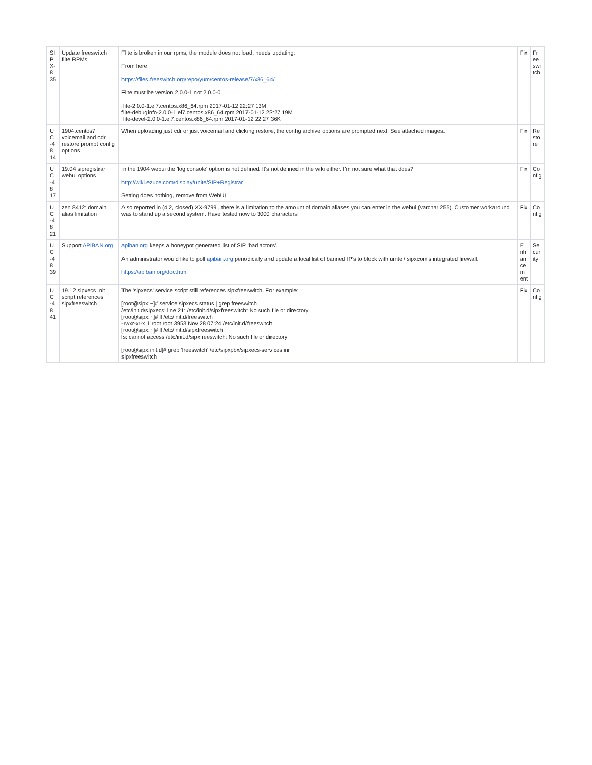| SI P X- 8 35 | Update freeswitch flite RPMs | Flite is broken in our rpms, the module does not load, needs updating: From here https://files.freeswitch.org/repo/yum/centos-release/7/x86_64/ Flite must be version 2.0.0-1 not 2.0.0-0 flite-2.0.0-1.el7.centos.x86_64.rpm 2017-01-12 22:27 13M flite-debuginfo-2.0.0-1.el7.centos.x86_64.rpm 2017-01-12 22:27 19M flite-devel-2.0.0-1.el7.centos.x86_64.rpm 2017-01-12 22:27 36K | Fix | Fr ee swi tch |
| U C -4 8 14 | 1904.centos7 voicemail and cdr restore prompt config options | When uploading just cdr or just voicemail and clicking restore, the config archive options are prompted next. See attached images. | Fix | Re sto re |
| U C -4 8 17 | 19.04 sipregistrar webui options | In the 1904 webui the 'log console' option is not defined. It's not defined in the wiki either. I'm not sure what that does? http://wiki.ezuce.com/display/unite/SIP+Registrar Setting does nothing, remove from WebUI | Fix | Co nfig |
| U C -4 8 21 | zen 8412: domain alias limitation | Also reported in (4.2, closed) XX-9799 , there is a limitation to the amount of domain aliases you can enter in the webui (varchar 255). Customer workaround was to stand up a second system. Have tested now to 3000 characters | Fix | Co nfig |
| U C -4 8 39 | Support APIBAN.org | apiban.org keeps a honeypot generated list of SIP 'bad actors'. An administrator would like to poll apiban.org periodically and update a local list of banned IP's to block with unite / sipxcom's integrated firewall. https://apiban.org/doc.html | E nh an ce m ent | Se cur ity |
| U C -4 8 41 | 19.12 sipxecs init script references sipxfreeswitch | The 'sipxecs' service script still references sipxfreeswitch. For example: [root@sipx ~]# service sipxecs status / grep freeswitch /etc/init.d/sipxecs: line 21: /etc/init.d/sipxfreeswitch: No such file or directory [root@sipx ~]# ll /etc/init.d/freeswitch -rwxr-xr-x 1 root root 3953 Nov 28 07:24 /etc/init.d/freeswitch [root@sipx ~]# ll /etc/init.d/sipxfreeswitch ls: cannot access /etc/init.d/sipxfreeswitch: No such file or directory [root@sipx init.d]# grep 'freeswitch' /etc/sipxpbx/sipxecs-services.ini sipxfreeswitch | Fix | Co nfig |